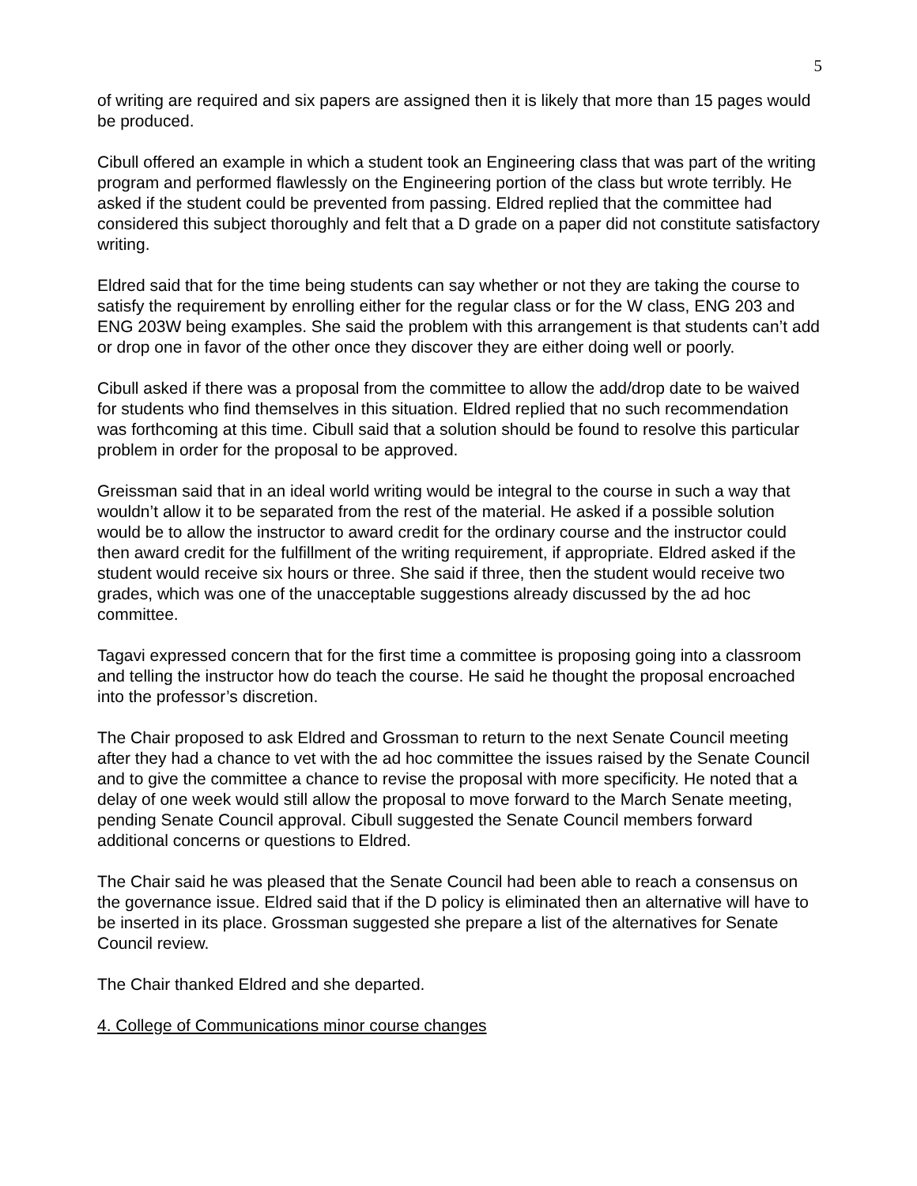5
of writing are required and six papers are assigned then it is likely that more than 15 pages would be produced.
Cibull offered an example in which a student took an Engineering class that was part of the writing program and performed flawlessly on the Engineering portion of the class but wrote terribly. He asked if the student could be prevented from passing. Eldred replied that the committee had considered this subject thoroughly and felt that a D grade on a paper did not constitute satisfactory writing.
Eldred said that for the time being students can say whether or not they are taking the course to satisfy the requirement by enrolling either for the regular class or for the W class, ENG 203 and ENG 203W being examples. She said the problem with this arrangement is that students can’t add or drop one in favor of the other once they discover they are either doing well or poorly.
Cibull asked if there was a proposal from the committee to allow the add/drop date to be waived for students who find themselves in this situation. Eldred replied that no such recommendation was forthcoming at this time. Cibull said that a solution should be found to resolve this particular problem in order for the proposal to be approved.
Greissman said that in an ideal world writing would be integral to the course in such a way that wouldn’t allow it to be separated from the rest of the material. He asked if a possible solution would be to allow the instructor to award credit for the ordinary course and the instructor could then award credit for the fulfillment of the writing requirement, if appropriate. Eldred asked if the student would receive six hours or three. She said if three, then the student would receive two grades, which was one of the unacceptable suggestions already discussed by the ad hoc committee.
Tagavi expressed concern that for the first time a committee is proposing going into a classroom and telling the instructor how do teach the course. He said he thought the proposal encroached into the professor’s discretion.
The Chair proposed to ask Eldred and Grossman to return to the next Senate Council meeting after they had a chance to vet with the ad hoc committee the issues raised by the Senate Council and to give the committee a chance to revise the proposal with more specificity. He noted that a delay of one week would still allow the proposal to move forward to the March Senate meeting, pending Senate Council approval. Cibull suggested the Senate Council members forward additional concerns or questions to Eldred.
The Chair said he was pleased that the Senate Council had been able to reach a consensus on the governance issue. Eldred said that if the D policy is eliminated then an alternative will have to be inserted in its place. Grossman suggested she prepare a list of the alternatives for Senate Council review.
The Chair thanked Eldred and she departed.
4. College of Communications minor course changes